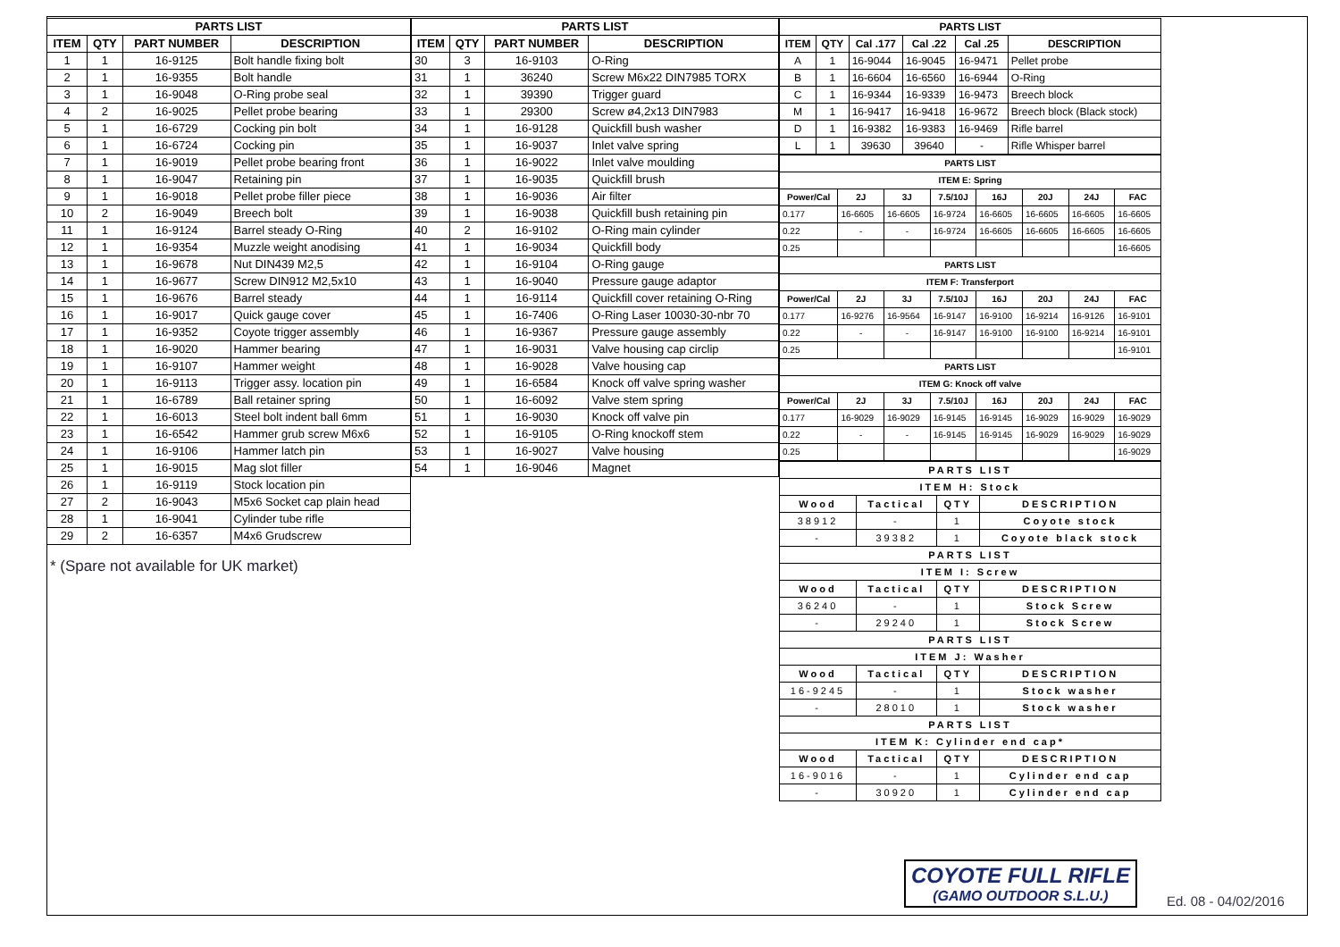| PARTS LIST | | | |
| --- | --- | --- | --- |
| ITEM | QTY | PART NUMBER | DESCRIPTION |
| 1 | 1 | 16-9125 | Bolt handle fixing bolt |
| 2 | 1 | 16-9355 | Bolt handle |
| 3 | 1 | 16-9048 | O-Ring probe seal |
| 4 | 2 | 16-9025 | Pellet probe bearing |
| 5 | 1 | 16-6729 | Cocking pin bolt |
| 6 | 1 | 16-6724 | Cocking pin |
| 7 | 1 | 16-9019 | Pellet probe bearing front |
| 8 | 1 | 16-9047 | Retaining pin |
| 9 | 1 | 16-9018 | Pellet probe filler piece |
| 10 | 2 | 16-9049 | Breech bolt |
| 11 | 1 | 16-9124 | Barrel steady O-Ring |
| 12 | 1 | 16-9354 | Muzzle weight anodising |
| 13 | 1 | 16-9678 | Nut DIN439 M2,5 |
| 14 | 1 | 16-9677 | Screw DIN912 M2,5x10 |
| 15 | 1 | 16-9676 | Barrel steady |
| 16 | 1 | 16-9017 | Quick gauge cover |
| 17 | 1 | 16-9352 | Coyote trigger assembly |
| 18 | 1 | 16-9020 | Hammer bearing |
| 19 | 1 | 16-9107 | Hammer weight |
| 20 | 1 | 16-9113 | Trigger assy. location pin |
| 21 | 1 | 16-6789 | Ball retainer spring |
| 22 | 1 | 16-6013 | Steel bolt indent ball 6mm |
| 23 | 1 | 16-6542 | Hammer grub screw M6x6 |
| 24 | 1 | 16-9106 | Hammer latch pin |
| 25 | 1 | 16-9015 | Mag slot filler |
| 26 | 1 | 16-9119 | Stock location pin |
| 27 | 2 | 16-9043 | M5x6 Socket cap plain head |
| 28 | 1 | 16-9041 | Cylinder tube rifle |
| 29 | 2 | 16-6357 | M4x6 Grudscrew |
* (Spare not available for UK market)
| PARTS LIST | | | |
| --- | --- | --- | --- |
| ITEM | QTY | PART NUMBER | DESCRIPTION |
| 30 | 3 | 16-9103 | O-Ring |
| 31 | 1 | 36240 | Screw M6x22 DIN7985 TORX |
| 32 | 1 | 39390 | Trigger guard |
| 33 | 1 | 29300 | Screw ø4,2x13 DIN7983 |
| 34 | 1 | 16-9128 | Quickfill bush washer |
| 35 | 1 | 16-9037 | Inlet valve spring |
| 36 | 1 | 16-9022 | Inlet valve moulding |
| 37 | 1 | 16-9035 | Quickfill brush |
| 38 | 1 | 16-9036 | Air filter |
| 39 | 1 | 16-9038 | Quickfill bush retaining pin |
| 40 | 2 | 16-9102 | O-Ring main cylinder |
| 41 | 1 | 16-9034 | Quickfill body |
| 42 | 1 | 16-9104 | O-Ring gauge |
| 43 | 1 | 16-9040 | Pressure gauge adaptor |
| 44 | 1 | 16-9114 | Quickfill cover retaining O-Ring |
| 45 | 1 | 16-7406 | O-Ring Laser 10030-30-nbr 70 |
| 46 | 1 | 16-9367 | Pressure gauge assembly |
| 47 | 1 | 16-9031 | Valve housing cap circlip |
| 48 | 1 | 16-9028 | Valve housing cap |
| 49 | 1 | 16-6584 | Knock off valve spring washer |
| 50 | 1 | 16-6092 | Valve stem spring |
| 51 | 1 | 16-9030 | Knock off valve pin |
| 52 | 1 | 16-9105 | O-Ring knockoff stem |
| 53 | 1 | 16-9027 | Valve housing |
| 54 | 1 | 16-9046 | Magnet |
| PARTS LIST | | | | | |
| --- | --- | --- | --- | --- | --- |
| ITEM | QTY | Cal .177 | Cal .22 | Cal .25 | DESCRIPTION |
| A | 1 | 16-9044 | 16-9045 | 16-9471 | Pellet probe |
| B | 1 | 16-6604 | 16-6560 | 16-6944 | O-Ring |
| C | 1 | 16-9344 | 16-9339 | 16-9473 | Breech block |
| M | 1 | 16-9417 | 16-9418 | 16-9672 | Breech block (Black stock) |
| D | 1 | 16-9382 | 16-9383 | 16-9469 | Rifle barrel |
| L | 1 | 39630 | 39640 | - | Rifle Whisper barrel |
| PARTS LIST | | | | | | | |
| --- | --- | --- | --- | --- | --- | --- | --- |
| ITEM E: Spring | | | | | | | |
| Power/Cal | 2J | 3J | 7.5/10J | 16J | 20J | 24J | FAC |
| 0.177 | 16-6605 | 16-6605 | 16-9724 | 16-6605 | 16-6605 | 16-6605 | 16-6605 |
| 0.22 | - | - | 16-9724 | 16-6605 | 16-6605 | 16-6605 | 16-6605 |
| 0.25 | | | | | | | 16-6605 |
| PARTS LIST | | | | | | | |
| ITEM F: Transferport | | | | | | | |
| Power/Cal | 2J | 3J | 7.5/10J | 16J | 20J | 24J | FAC |
| 0.177 | 16-9276 | 16-9564 | 16-9147 | 16-9100 | 16-9214 | 16-9126 | 16-9101 |
| 0.22 | - | - | 16-9147 | 16-9100 | 16-9100 | 16-9214 | 16-9101 |
| 0.25 | | | | | | | 16-9101 |
| PARTS LIST | | | | | | | |
| ITEM G: Knock off valve | | | | | | | |
| Power/Cal | 2J | 3J | 7.5/10J | 16J | 20J | 24J | FAC |
| 0.177 | 16-9029 | 16-9029 | 16-9145 | 16-9145 | 16-9029 | 16-9029 | 16-9029 |
| 0.22 | - | - | 16-9145 | 16-9145 | 16-9029 | 16-9029 | 16-9029 |
| 0.25 | | | | | | | 16-9029 |
| PARTS LIST | | | |
| --- | --- | --- | --- |
| ITEM H: Stock | | | |
| Wood | Tactical | QTY | DESCRIPTION |
| 38912 | - | 1 | Coyote stock |
| - | 39382 | 1 | Coyote black stock |
| PARTS LIST | | | |
| ITEM I: Screw | | | |
| Wood | Tactical | QTY | DESCRIPTION |
| 36240 | - | 1 | Stock Screw |
| - | 29240 | 1 | Stock Screw |
| PARTS LIST | | | |
| ITEM J: Washer | | | |
| Wood | Tactical | QTY | DESCRIPTION |
| 16-9245 | - | 1 | Stock washer |
| - | 28010 | 1 | Stock washer |
| PARTS LIST | | | |
| ITEM K: Cylinder end cap* | | | |
| Wood | Tactical | QTY | DESCRIPTION |
| 16-9016 | - | 1 | Cylinder end cap |
| - | 30920 | 1 | Cylinder end cap |
COYOTE FULL RIFLE
(GAMO OUTDOOR S.L.U.)
Ed. 08 - 04/02/2016